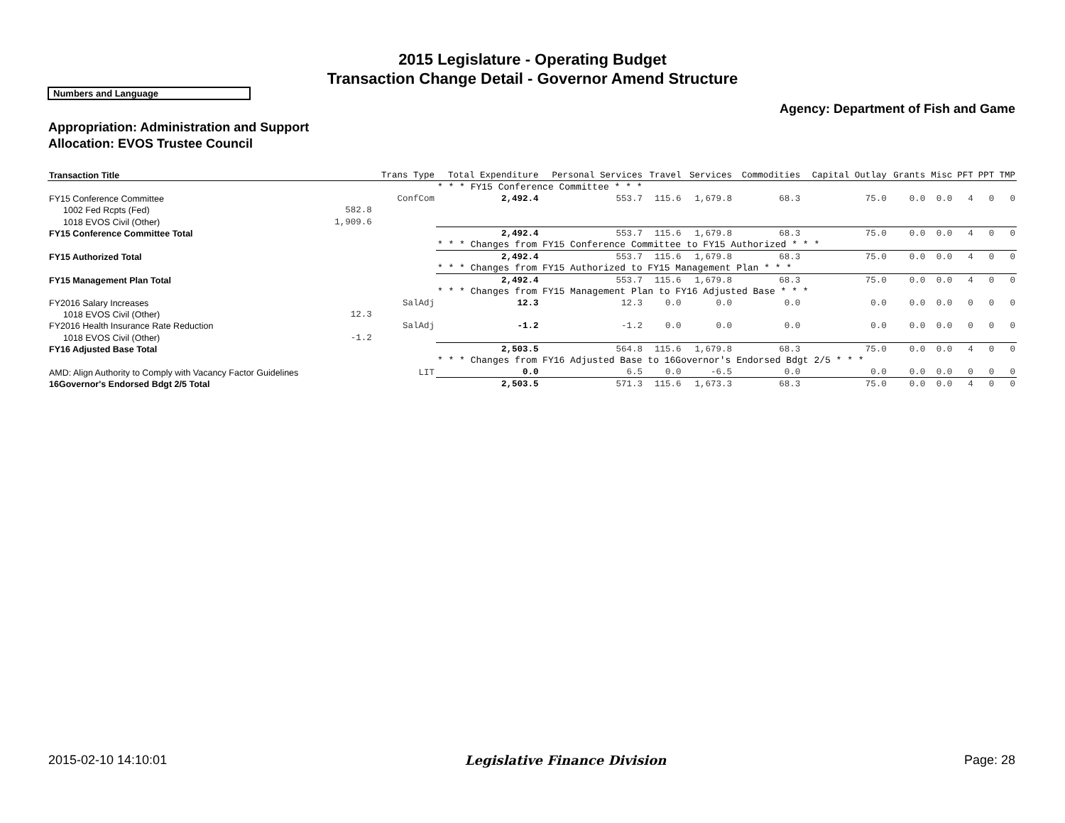2015 Legislature - Operating Budget
Transaction Change Detail - Governor Amend Structure
Numbers and Language
Agency: Department of Fish and Game
Appropriation: Administration and Support
Allocation: EVOS Trustee Council
| Transaction Title | | Trans Type | Total Expenditure | Personal Services | Travel | Services | Commodities | Capital Outlay | Grants | Misc | PFT | PPT | TMP |
| --- | --- | --- | --- | --- | --- | --- | --- | --- | --- | --- | --- | --- | --- |
| | | | * * * FY15 Conference Committee * * * | | | | | | | | | | |
| FY15 Conference Committee | | ConfCom | 2,492.4 | 553.7 | 115.6 | 1,679.8 | 68.3 | 75.0 | 0.0 | 0.0 | 4 | 0 | 0 |
| 1002 Fed Rcpts (Fed) | 582.8 | | | | | | | | | | | | |
| 1018 EVOS Civil (Other) | 1,909.6 | | | | | | | | | | | | |
| FY15 Conference Committee Total | | | 2,492.4 | 553.7 | 115.6 | 1,679.8 | 68.3 | 75.0 | 0.0 | 0.0 | 4 | 0 | 0 |
| | | | * * * Changes from FY15 Conference Committee to FY15 Authorized * * * | | | | | | | | | | |
| FY15 Authorized Total | | | 2,492.4 | 553.7 | 115.6 | 1,679.8 | 68.3 | 75.0 | 0.0 | 0.0 | 4 | 0 | 0 |
| | | | * * * Changes from FY15 Authorized to FY15 Management Plan * * * | | | | | | | | | | |
| FY15 Management Plan Total | | | 2,492.4 | 553.7 | 115.6 | 1,679.8 | 68.3 | 75.0 | 0.0 | 0.0 | 4 | 0 | 0 |
| | | | * * * Changes from FY15 Management Plan to FY16 Adjusted Base * * * | | | | | | | | | | |
| FY2016 Salary Increases | | SalAdj | 12.3 | 12.3 | 0.0 | 0.0 | 0.0 | 0.0 | 0.0 | 0.0 | 0 | 0 | 0 |
| 1018 EVOS Civil (Other) | 12.3 | | | | | | | | | | | | |
| FY2016 Health Insurance Rate Reduction | | SalAdj | -1.2 | -1.2 | 0.0 | 0.0 | 0.0 | 0.0 | 0.0 | 0.0 | 0 | 0 | 0 |
| 1018 EVOS Civil (Other) | -1.2 | | | | | | | | | | | | |
| FY16 Adjusted Base Total | | | 2,503.5 | 564.8 | 115.6 | 1,679.8 | 68.3 | 75.0 | 0.0 | 0.0 | 4 | 0 | 0 |
| | | | * * * Changes from FY16 Adjusted Base to 16Governor's Endorsed Bdgt 2/5 * * * | | | | | | | | | | |
| AMD: Align Authority to Comply with Vacancy Factor Guidelines | | LIT | 0.0 | 6.5 | 0.0 | -6.5 | 0.0 | 0.0 | 0.0 | 0.0 | 0 | 0 | 0 |
| 16Governor's Endorsed Bdgt 2/5 Total | | | 2,503.5 | 571.3 | 115.6 | 1,673.3 | 68.3 | 75.0 | 0.0 | 0.0 | 4 | 0 | 0 |
2015-02-10 14:10:01 Legislative Finance Division Page: 28